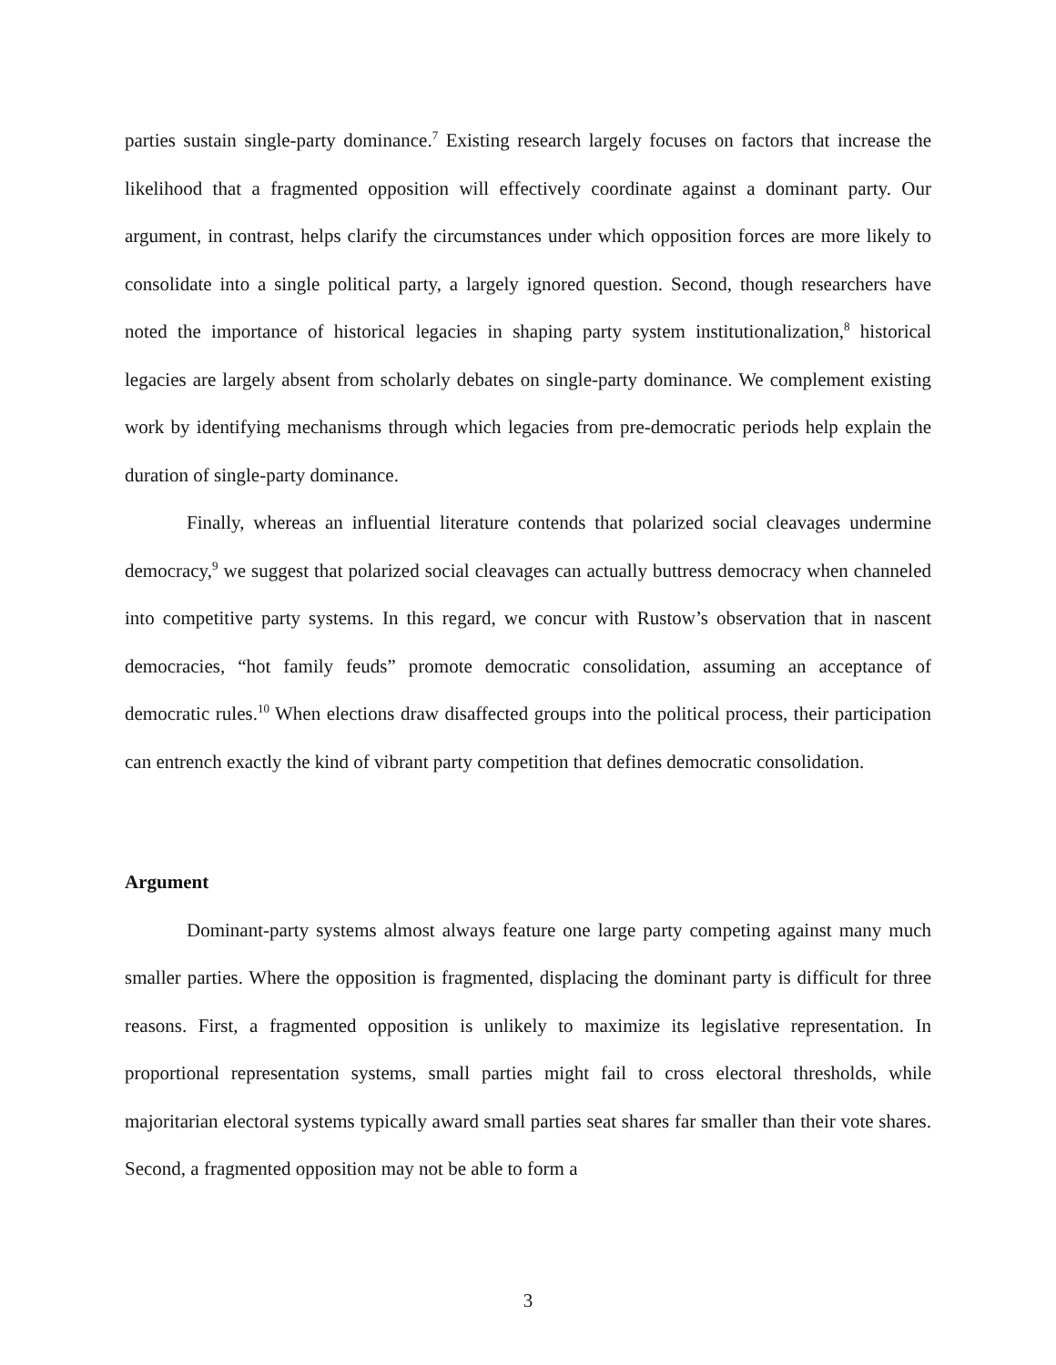parties sustain single-party dominance.<sup>7</sup> Existing research largely focuses on factors that increase the likelihood that a fragmented opposition will effectively coordinate against a dominant party. Our argument, in contrast, helps clarify the circumstances under which opposition forces are more likely to consolidate into a single political party, a largely ignored question. Second, though researchers have noted the importance of historical legacies in shaping party system institutionalization,<sup>8</sup> historical legacies are largely absent from scholarly debates on single-party dominance. We complement existing work by identifying mechanisms through which legacies from pre-democratic periods help explain the duration of single-party dominance.
Finally, whereas an influential literature contends that polarized social cleavages undermine democracy,<sup>9</sup> we suggest that polarized social cleavages can actually buttress democracy when channeled into competitive party systems. In this regard, we concur with Rustow’s observation that in nascent democracies, “hot family feuds” promote democratic consolidation, assuming an acceptance of democratic rules.<sup>10</sup> When elections draw disaffected groups into the political process, their participation can entrench exactly the kind of vibrant party competition that defines democratic consolidation.
Argument
Dominant-party systems almost always feature one large party competing against many much smaller parties. Where the opposition is fragmented, displacing the dominant party is difficult for three reasons. First, a fragmented opposition is unlikely to maximize its legislative representation. In proportional representation systems, small parties might fail to cross electoral thresholds, while majoritarian electoral systems typically award small parties seat shares far smaller than their vote shares. Second, a fragmented opposition may not be able to form a
3